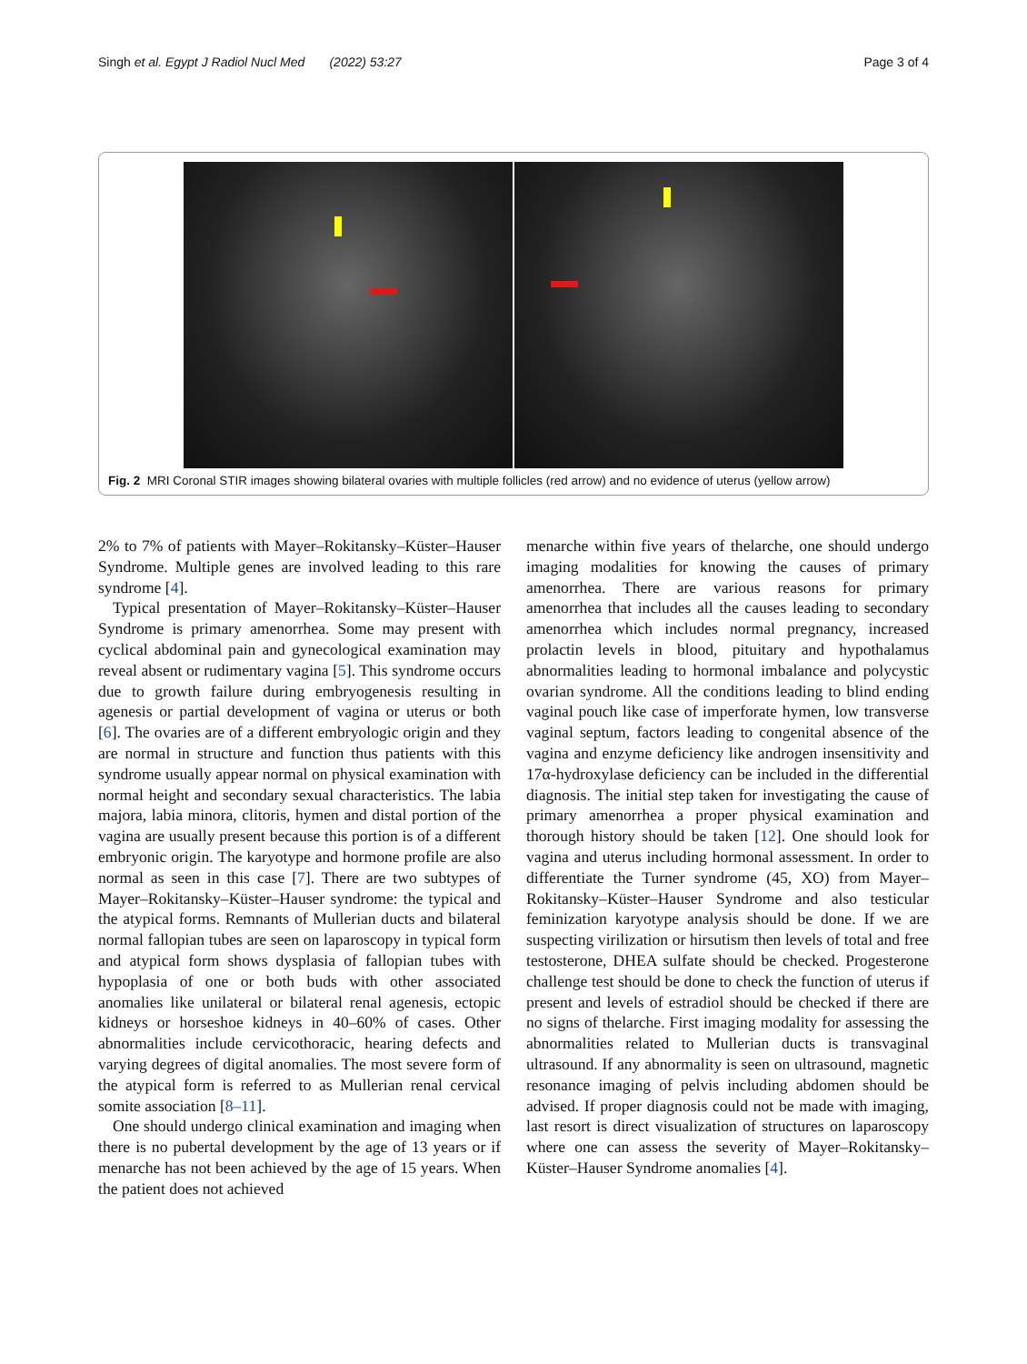Singh et al. Egypt J Radiol Nucl Med (2022) 53:27 Page 3 of 4
Fig. 2 MRI Coronal STIR images showing bilateral ovaries with multiple follicles (red arrow) and no evidence of uterus (yellow arrow)
2% to 7% of patients with Mayer–Rokitansky–Küster–Hauser Syndrome. Multiple genes are involved leading to this rare syndrome [4].
Typical presentation of Mayer–Rokitansky–Küster–Hauser Syndrome is primary amenorrhea. Some may present with cyclical abdominal pain and gynecological examination may reveal absent or rudimentary vagina [5]. This syndrome occurs due to growth failure during embryogenesis resulting in agenesis or partial development of vagina or uterus or both [6]. The ovaries are of a different embryologic origin and they are normal in structure and function thus patients with this syndrome usually appear normal on physical examination with normal height and secondary sexual characteristics. The labia majora, labia minora, clitoris, hymen and distal portion of the vagina are usually present because this portion is of a different embryonic origin. The karyotype and hormone profile are also normal as seen in this case [7]. There are two subtypes of Mayer–Rokitansky–Küster–Hauser syndrome: the typical and the atypical forms. Remnants of Mullerian ducts and bilateral normal fallopian tubes are seen on laparoscopy in typical form and atypical form shows dysplasia of fallopian tubes with hypoplasia of one or both buds with other associated anomalies like unilateral or bilateral renal agenesis, ectopic kidneys or horseshoe kidneys in 40–60% of cases. Other abnormalities include cervicothoracic, hearing defects and varying degrees of digital anomalies. The most severe form of the atypical form is referred to as Mullerian renal cervical somite association [8–11].
One should undergo clinical examination and imaging when there is no pubertal development by the age of 13 years or if menarche has not been achieved by the age of 15 years. When the patient does not achieved
menarche within five years of thelarche, one should undergo imaging modalities for knowing the causes of primary amenorrhea. There are various reasons for primary amenorrhea that includes all the causes leading to secondary amenorrhea which includes normal pregnancy, increased prolactin levels in blood, pituitary and hypothalamus abnormalities leading to hormonal imbalance and polycystic ovarian syndrome. All the conditions leading to blind ending vaginal pouch like case of imperforate hymen, low transverse vaginal septum, factors leading to congenital absence of the vagina and enzyme deficiency like androgen insensitivity and 17α-hydroxylase deficiency can be included in the differential diagnosis. The initial step taken for investigating the cause of primary amenorrhea a proper physical examination and thorough history should be taken [12]. One should look for vagina and uterus including hormonal assessment. In order to differentiate the Turner syndrome (45, XO) from Mayer–Rokitansky–Küster–Hauser Syndrome and also testicular feminization karyotype analysis should be done. If we are suspecting virilization or hirsutism then levels of total and free testosterone, DHEA sulfate should be checked. Progesterone challenge test should be done to check the function of uterus if present and levels of estradiol should be checked if there are no signs of thelarche. First imaging modality for assessing the abnormalities related to Mullerian ducts is transvaginal ultrasound. If any abnormality is seen on ultrasound, magnetic resonance imaging of pelvis including abdomen should be advised. If proper diagnosis could not be made with imaging, last resort is direct visualization of structures on laparoscopy where one can assess the severity of Mayer–Rokitansky–Küster–Hauser Syndrome anomalies [4].